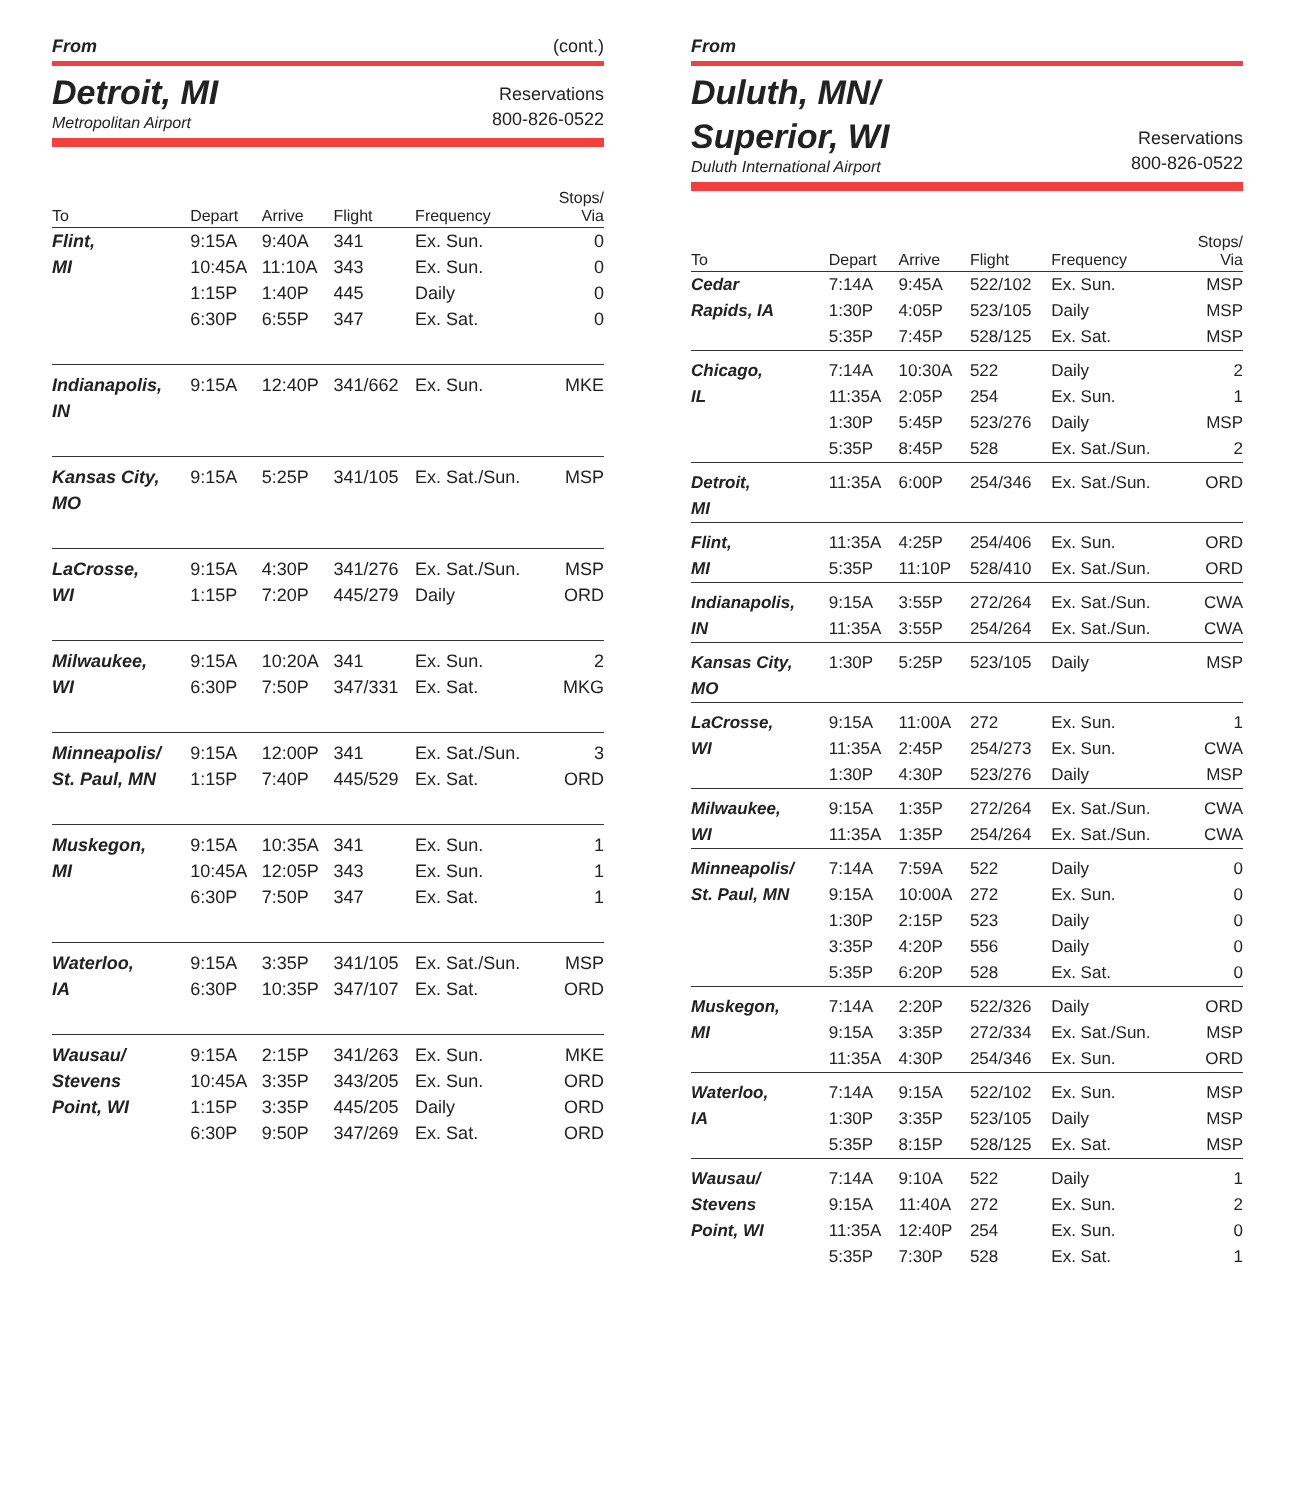From (cont.)
Detroit, MI
Metropolitan Airport
Reservations
800-826-0522
| To | Depart | Arrive | Flight | Frequency | Stops/ Via |
| --- | --- | --- | --- | --- | --- |
| Flint, | 9:15A | 9:40A | 341 | Ex. Sun. | 0 |
| MI | 10:45A | 11:10A | 343 | Ex. Sun. | 0 |
| | 1:15P | 1:40P | 445 | Daily | 0 |
| | 6:30P | 6:55P | 347 | Ex. Sat. | 0 |
| Indianapolis, | 9:15A | 12:40P | 341/662 | Ex. Sun. | MKE |
| IN | | | | | |
| Kansas City, | 9:15A | 5:25P | 341/105 | Ex. Sat./Sun. | MSP |
| MO | | | | | |
| LaCrosse, | 9:15A | 4:30P | 341/276 | Ex. Sat./Sun. | MSP |
| WI | 1:15P | 7:20P | 445/279 | Daily | ORD |
| Milwaukee, | 9:15A | 10:20A | 341 | Ex. Sun. | 2 |
| WI | 6:30P | 7:50P | 347/331 | Ex. Sat. | MKG |
| Minneapolis/ | 9:15A | 12:00P | 341 | Ex. Sat./Sun. | 3 |
| St. Paul, MN | 1:15P | 7:40P | 445/529 | Ex. Sat. | ORD |
| Muskegon, | 9:15A | 10:35A | 341 | Ex. Sun. | 1 |
| MI | 10:45A | 12:05P | 343 | Ex. Sun. | 1 |
| | 6:30P | 7:50P | 347 | Ex. Sat. | 1 |
| Waterloo, | 9:15A | 3:35P | 341/105 | Ex. Sat./Sun. | MSP |
| IA | 6:30P | 10:35P | 347/107 | Ex. Sat. | ORD |
| Wausau/ | 9:15A | 2:15P | 341/263 | Ex. Sun. | MKE |
| Stevens | 10:45A | 3:35P | 343/205 | Ex. Sun. | ORD |
| Point, WI | 1:15P | 3:35P | 445/205 | Daily | ORD |
| | 6:30P | 9:50P | 347/269 | Ex. Sat. | ORD |
From
Duluth, MN/
Superior, WI
Duluth International Airport
Reservations
800-826-0522
| To | Depart | Arrive | Flight | Frequency | Stops/ Via |
| --- | --- | --- | --- | --- | --- |
| Cedar | 7:14A | 9:45A | 522/102 | Ex. Sun. | MSP |
| Rapids, IA | 1:30P | 4:05P | 523/105 | Daily | MSP |
| | 5:35P | 7:45P | 528/125 | Ex. Sat. | MSP |
| Chicago, | 7:14A | 10:30A | 522 | Daily | 2 |
| IL | 11:35A | 2:05P | 254 | Ex. Sun. | 1 |
| | 1:30P | 5:45P | 523/276 | Daily | MSP |
| | 5:35P | 8:45P | 528 | Ex. Sat./Sun. | 2 |
| Detroit, | 11:35A | 6:00P | 254/346 | Ex. Sat./Sun. | ORD |
| MI | | | | | |
| Flint, | 11:35A | 4:25P | 254/406 | Ex. Sun. | ORD |
| MI | 5:35P | 11:10P | 528/410 | Ex. Sat./Sun. | ORD |
| Indianapolis, | 9:15A | 3:55P | 272/264 | Ex. Sat./Sun. | CWA |
| IN | 11:35A | 3:55P | 254/264 | Ex. Sat./Sun. | CWA |
| Kansas City, | 1:30P | 5:25P | 523/105 | Daily | MSP |
| MO | | | | | |
| LaCrosse, | 9:15A | 11:00A | 272 | Ex. Sun. | 1 |
| WI | 11:35A | 2:45P | 254/273 | Ex. Sun. | CWA |
| | 1:30P | 4:30P | 523/276 | Daily | MSP |
| Milwaukee, | 9:15A | 1:35P | 272/264 | Ex. Sat./Sun. | CWA |
| WI | 11:35A | 1:35P | 254/264 | Ex. Sat./Sun. | CWA |
| Minneapolis/ | 7:14A | 7:59A | 522 | Daily | 0 |
| St. Paul, MN | 9:15A | 10:00A | 272 | Ex. Sun. | 0 |
| | 1:30P | 2:15P | 523 | Daily | 0 |
| | 3:35P | 4:20P | 556 | Daily | 0 |
| | 5:35P | 6:20P | 528 | Ex. Sat. | 0 |
| Muskegon, | 7:14A | 2:20P | 522/326 | Daily | ORD |
| MI | 9:15A | 3:35P | 272/334 | Ex. Sat./Sun. | MSP |
| | 11:35A | 4:30P | 254/346 | Ex. Sun. | ORD |
| Waterloo, | 7:14A | 9:15A | 522/102 | Ex. Sun. | MSP |
| IA | 1:30P | 3:35P | 523/105 | Daily | MSP |
| | 5:35P | 8:15P | 528/125 | Ex. Sat. | MSP |
| Wausau/ | 7:14A | 9:10A | 522 | Daily | 1 |
| Stevens | 9:15A | 11:40A | 272 | Ex. Sun. | 2 |
| Point, WI | 11:35A | 12:40P | 254 | Ex. Sun. | 0 |
| | 5:35P | 7:30P | 528 | Ex. Sat. | 1 |